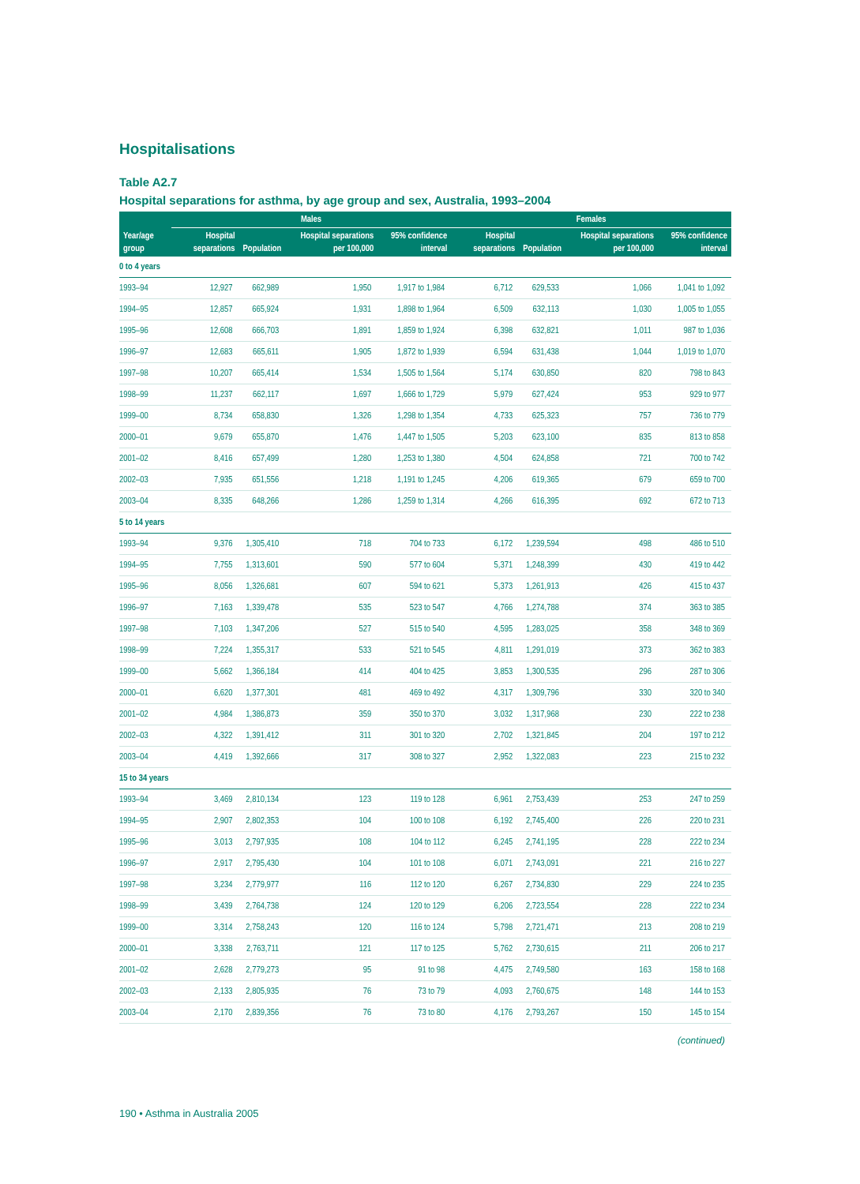Hospitalisations
Table A2.7
Hospital separations for asthma, by age group and sex, Australia, 1993–2004
| Year/age group | Males | | | | Females | | | |
| --- | --- | --- | --- | --- | --- | --- | --- | --- |
| | Hospital separations | Population | Hospital separations per 100,000 | 95% confidence interval | Hospital separations | Population | Hospital separations per 100,000 | 95% confidence interval |
| 0 to 4 years | | | | | | | | |
| 1993–94 | 12,927 | 662,989 | 1,950 | 1,917 to 1,984 | 6,712 | 629,533 | 1,066 | 1,041 to 1,092 |
| 1994–95 | 12,857 | 665,924 | 1,931 | 1,898 to 1,964 | 6,509 | 632,113 | 1,030 | 1,005 to 1,055 |
| 1995–96 | 12,608 | 666,703 | 1,891 | 1,859 to 1,924 | 6,398 | 632,821 | 1,011 | 987 to 1,036 |
| 1996–97 | 12,683 | 665,611 | 1,905 | 1,872 to 1,939 | 6,594 | 631,438 | 1,044 | 1,019 to 1,070 |
| 1997–98 | 10,207 | 665,414 | 1,534 | 1,505 to 1,564 | 5,174 | 630,850 | 820 | 798 to 843 |
| 1998–99 | 11,237 | 662,117 | 1,697 | 1,666 to 1,729 | 5,979 | 627,424 | 953 | 929 to 977 |
| 1999–00 | 8,734 | 658,830 | 1,326 | 1,298 to 1,354 | 4,733 | 625,323 | 757 | 736 to 779 |
| 2000–01 | 9,679 | 655,870 | 1,476 | 1,447 to 1,505 | 5,203 | 623,100 | 835 | 813 to 858 |
| 2001–02 | 8,416 | 657,499 | 1,280 | 1,253 to 1,380 | 4,504 | 624,858 | 721 | 700 to 742 |
| 2002–03 | 7,935 | 651,556 | 1,218 | 1,191 to 1,245 | 4,206 | 619,365 | 679 | 659 to 700 |
| 2003–04 | 8,335 | 648,266 | 1,286 | 1,259 to 1,314 | 4,266 | 616,395 | 692 | 672 to 713 |
| 5 to 14 years | | | | | | | | |
| 1993–94 | 9,376 | 1,305,410 | 718 | 704 to 733 | 6,172 | 1,239,594 | 498 | 486 to 510 |
| 1994–95 | 7,755 | 1,313,601 | 590 | 577 to 604 | 5,371 | 1,248,399 | 430 | 419 to 442 |
| 1995–96 | 8,056 | 1,326,681 | 607 | 594 to 621 | 5,373 | 1,261,913 | 426 | 415 to 437 |
| 1996–97 | 7,163 | 1,339,478 | 535 | 523 to 547 | 4,766 | 1,274,788 | 374 | 363 to 385 |
| 1997–98 | 7,103 | 1,347,206 | 527 | 515 to 540 | 4,595 | 1,283,025 | 358 | 348 to 369 |
| 1998–99 | 7,224 | 1,355,317 | 533 | 521 to 545 | 4,811 | 1,291,019 | 373 | 362 to 383 |
| 1999–00 | 5,662 | 1,366,184 | 414 | 404 to 425 | 3,853 | 1,300,535 | 296 | 287 to 306 |
| 2000–01 | 6,620 | 1,377,301 | 481 | 469 to 492 | 4,317 | 1,309,796 | 330 | 320 to 340 |
| 2001–02 | 4,984 | 1,386,873 | 359 | 350 to 370 | 3,032 | 1,317,968 | 230 | 222 to 238 |
| 2002–03 | 4,322 | 1,391,412 | 311 | 301 to 320 | 2,702 | 1,321,845 | 204 | 197 to 212 |
| 2003–04 | 4,419 | 1,392,666 | 317 | 308 to 327 | 2,952 | 1,322,083 | 223 | 215 to 232 |
| 15 to 34 years | | | | | | | | |
| 1993–94 | 3,469 | 2,810,134 | 123 | 119 to 128 | 6,961 | 2,753,439 | 253 | 247 to 259 |
| 1994–95 | 2,907 | 2,802,353 | 104 | 100 to 108 | 6,192 | 2,745,400 | 226 | 220 to 231 |
| 1995–96 | 3,013 | 2,797,935 | 108 | 104 to 112 | 6,245 | 2,741,195 | 228 | 222 to 234 |
| 1996–97 | 2,917 | 2,795,430 | 104 | 101 to 108 | 6,071 | 2,743,091 | 221 | 216 to 227 |
| 1997–98 | 3,234 | 2,779,977 | 116 | 112 to 120 | 6,267 | 2,734,830 | 229 | 224 to 235 |
| 1998–99 | 3,439 | 2,764,738 | 124 | 120 to 129 | 6,206 | 2,723,554 | 228 | 222 to 234 |
| 1999–00 | 3,314 | 2,758,243 | 120 | 116 to 124 | 5,798 | 2,721,471 | 213 | 208 to 219 |
| 2000–01 | 3,338 | 2,763,711 | 121 | 117 to 125 | 5,762 | 2,730,615 | 211 | 206 to 217 |
| 2001–02 | 2,628 | 2,779,273 | 95 | 91 to 98 | 4,475 | 2,749,580 | 163 | 158 to 168 |
| 2002–03 | 2,133 | 2,805,935 | 76 | 73 to 79 | 4,093 | 2,760,675 | 148 | 144 to 153 |
| 2003–04 | 2,170 | 2,839,356 | 76 | 73 to 80 | 4,176 | 2,793,267 | 150 | 145 to 154 |
(continued)
190 • Asthma in Australia 2005